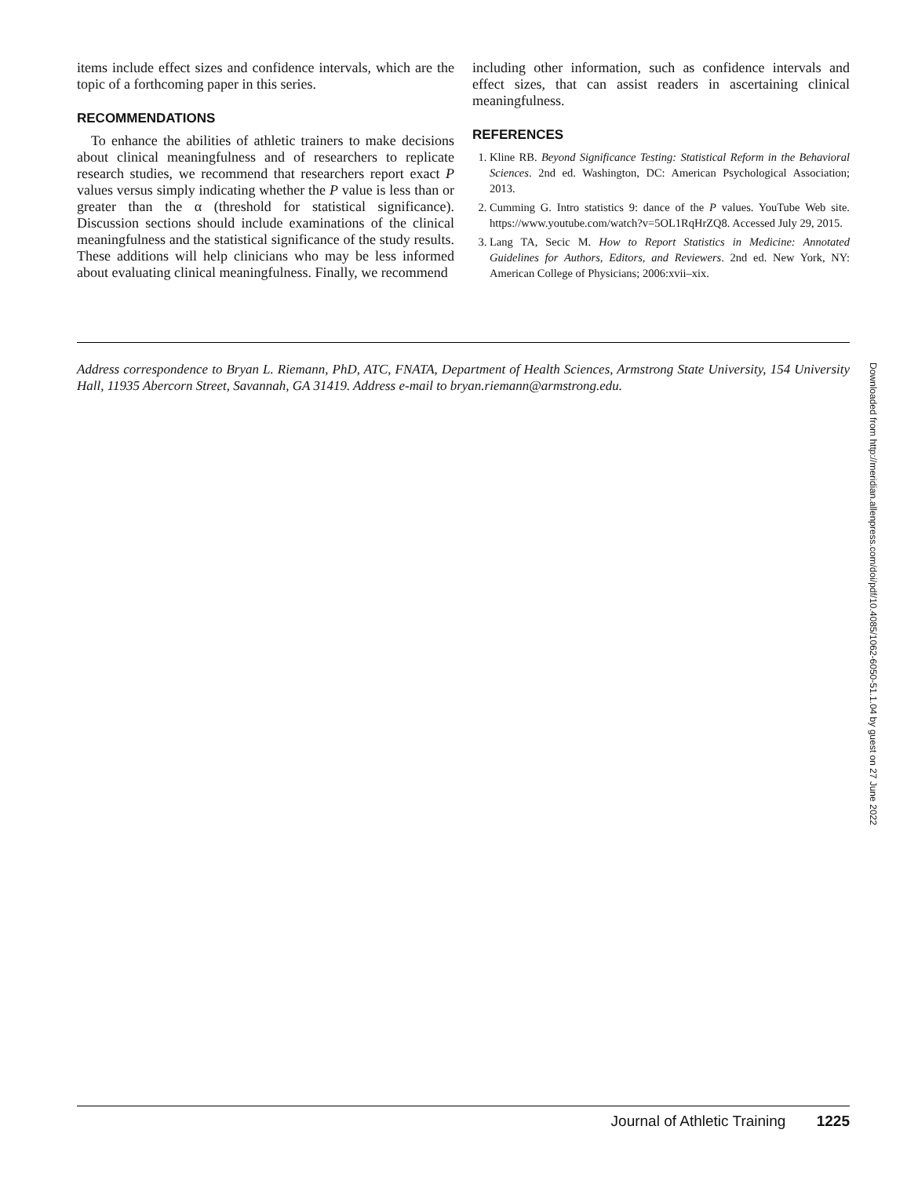items include effect sizes and confidence intervals, which are the topic of a forthcoming paper in this series.
RECOMMENDATIONS
To enhance the abilities of athletic trainers to make decisions about clinical meaningfulness and of researchers to replicate research studies, we recommend that researchers report exact P values versus simply indicating whether the P value is less than or greater than the α (threshold for statistical significance). Discussion sections should include examinations of the clinical meaningfulness and the statistical significance of the study results. These additions will help clinicians who may be less informed about evaluating clinical meaningfulness. Finally, we recommend
including other information, such as confidence intervals and effect sizes, that can assist readers in ascertaining clinical meaningfulness.
REFERENCES
1. Kline RB. Beyond Significance Testing: Statistical Reform in the Behavioral Sciences. 2nd ed. Washington, DC: American Psychological Association; 2013.
2. Cumming G. Intro statistics 9: dance of the P values. YouTube Web site. https://www.youtube.com/watch?v=5OL1RqHrZQ8. Accessed July 29, 2015.
3. Lang TA, Secic M. How to Report Statistics in Medicine: Annotated Guidelines for Authors, Editors, and Reviewers. 2nd ed. New York, NY: American College of Physicians; 2006:xvii–xix.
Address correspondence to Bryan L. Riemann, PhD, ATC, FNATA, Department of Health Sciences, Armstrong State University, 154 University Hall, 11935 Abercorn Street, Savannah, GA 31419. Address e-mail to bryan.riemann@armstrong.edu.
Downloaded from http://meridian.allenpress.com/doi/pdf/10.4085/1062-6050-51.1.04 by guest on 27 June 2022
Journal of Athletic Training 1225